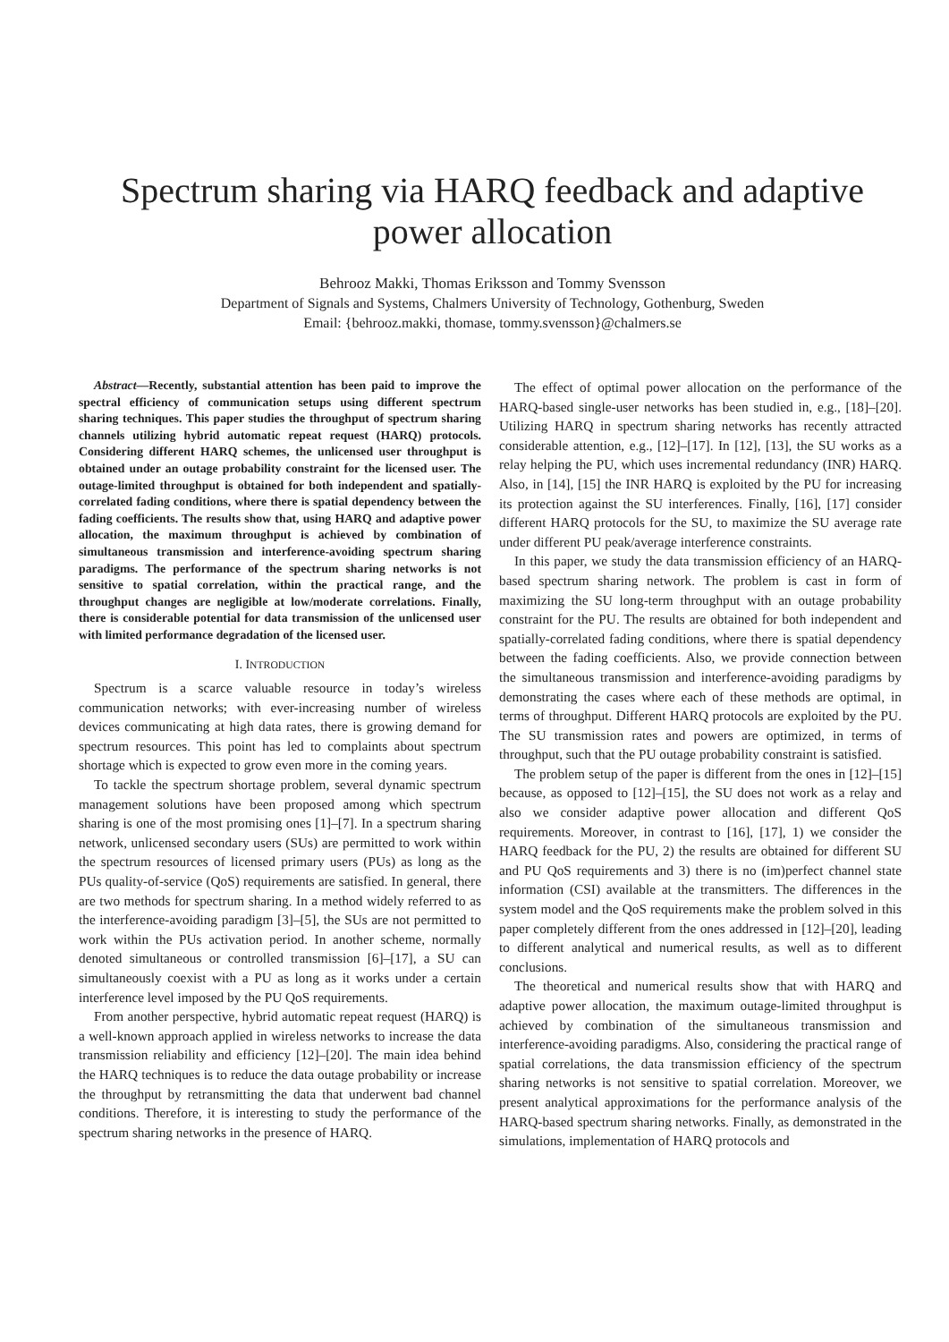Spectrum sharing via HARQ feedback and adaptive power allocation
Behrooz Makki, Thomas Eriksson and Tommy Svensson
Department of Signals and Systems, Chalmers University of Technology, Gothenburg, Sweden
Email: {behrooz.makki, thomase, tommy.svensson}@chalmers.se
Abstract—Recently, substantial attention has been paid to improve the spectral efficiency of communication setups using different spectrum sharing techniques. This paper studies the throughput of spectrum sharing channels utilizing hybrid automatic repeat request (HARQ) protocols. Considering different HARQ schemes, the unlicensed user throughput is obtained under an outage probability constraint for the licensed user. The outage-limited throughput is obtained for both independent and spatially-correlated fading conditions, where there is spatial dependency between the fading coefficients. The results show that, using HARQ and adaptive power allocation, the maximum throughput is achieved by combination of simultaneous transmission and interference-avoiding spectrum sharing paradigms. The performance of the spectrum sharing networks is not sensitive to spatial correlation, within the practical range, and the throughput changes are negligible at low/moderate correlations. Finally, there is considerable potential for data transmission of the unlicensed user with limited performance degradation of the licensed user.
I. INTRODUCTION
Spectrum is a scarce valuable resource in today’s wireless communication networks; with ever-increasing number of wireless devices communicating at high data rates, there is growing demand for spectrum resources. This point has led to complaints about spectrum shortage which is expected to grow even more in the coming years.
To tackle the spectrum shortage problem, several dynamic spectrum management solutions have been proposed among which spectrum sharing is one of the most promising ones [1]–[7]. In a spectrum sharing network, unlicensed secondary users (SUs) are permitted to work within the spectrum resources of licensed primary users (PUs) as long as the PUs quality-of-service (QoS) requirements are satisfied. In general, there are two methods for spectrum sharing. In a method widely referred to as the interference-avoiding paradigm [3]–[5], the SUs are not permitted to work within the PUs activation period. In another scheme, normally denoted simultaneous or controlled transmission [6]–[17], a SU can simultaneously coexist with a PU as long as it works under a certain interference level imposed by the PU QoS requirements.
From another perspective, hybrid automatic repeat request (HARQ) is a well-known approach applied in wireless networks to increase the data transmission reliability and efficiency [12]–[20]. The main idea behind the HARQ techniques is to reduce the data outage probability or increase the throughput by retransmitting the data that underwent bad channel conditions. Therefore, it is interesting to study the performance of the spectrum sharing networks in the presence of HARQ.
The effect of optimal power allocation on the performance of the HARQ-based single-user networks has been studied in, e.g., [18]–[20]. Utilizing HARQ in spectrum sharing networks has recently attracted considerable attention, e.g., [12]–[17]. In [12], [13], the SU works as a relay helping the PU, which uses incremental redundancy (INR) HARQ. Also, in [14], [15] the INR HARQ is exploited by the PU for increasing its protection against the SU interferences. Finally, [16], [17] consider different HARQ protocols for the SU, to maximize the SU average rate under different PU peak/average interference constraints.
In this paper, we study the data transmission efficiency of an HARQ-based spectrum sharing network. The problem is cast in form of maximizing the SU long-term throughput with an outage probability constraint for the PU. The results are obtained for both independent and spatially-correlated fading conditions, where there is spatial dependency between the fading coefficients. Also, we provide connection between the simultaneous transmission and interference-avoiding paradigms by demonstrating the cases where each of these methods are optimal, in terms of throughput. Different HARQ protocols are exploited by the PU. The SU transmission rates and powers are optimized, in terms of throughput, such that the PU outage probability constraint is satisfied.
The problem setup of the paper is different from the ones in [12]–[15] because, as opposed to [12]–[15], the SU does not work as a relay and also we consider adaptive power allocation and different QoS requirements. Moreover, in contrast to [16], [17], 1) we consider the HARQ feedback for the PU, 2) the results are obtained for different SU and PU QoS requirements and 3) there is no (im)perfect channel state information (CSI) available at the transmitters. The differences in the system model and the QoS requirements make the problem solved in this paper completely different from the ones addressed in [12]–[20], leading to different analytical and numerical results, as well as to different conclusions.
The theoretical and numerical results show that with HARQ and adaptive power allocation, the maximum outage-limited throughput is achieved by combination of the simultaneous transmission and interference-avoiding paradigms. Also, considering the practical range of spatial correlations, the data transmission efficiency of the spectrum sharing networks is not sensitive to spatial correlation. Moreover, we present analytical approximations for the performance analysis of the HARQ-based spectrum sharing networks. Finally, as demonstrated in the simulations, implementation of HARQ protocols and